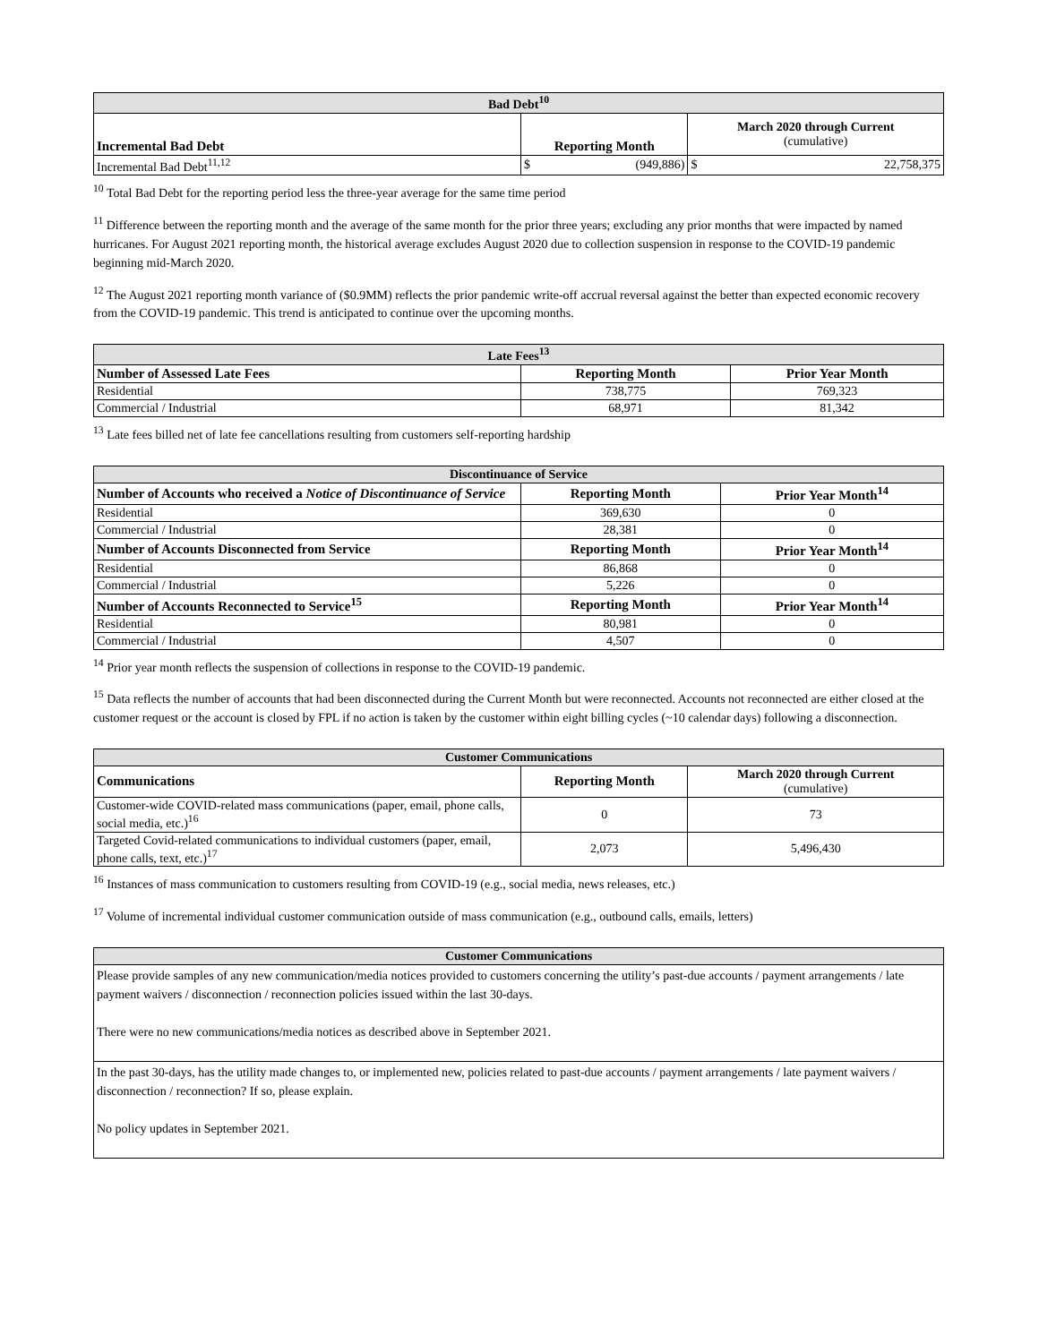| Bad Debt<sup>10</sup> | | | |
| --- | --- | --- | --- |
| Incremental Bad Debt | Reporting Month | | March 2020 through Current (cumulative) |
| Incremental Bad Debt<sup>11,12</sup> | $ | (949,886) | $ 22,758,375 |
<sup>10</sup> Total Bad Debt for the reporting period less the three-year average for the same time period
<sup>11</sup> Difference between the reporting month and the average of the same month for the prior three years; excluding any prior months that were impacted by named hurricanes. For August 2021 reporting month, the historical average excludes August 2020 due to collection suspension in response to the COVID-19 pandemic beginning mid-March 2020.
<sup>12</sup> The August 2021 reporting month variance of ($0.9MM) reflects the prior pandemic write-off accrual reversal against the better than expected economic recovery from the COVID-19 pandemic. This trend is anticipated to continue over the upcoming months.
| Late Fees<sup>13</sup> | | |
| --- | --- | --- |
| Number of Assessed Late Fees | Reporting Month | Prior Year Month |
| Residential | 738,775 | 769,323 |
| Commercial / Industrial | 68,971 | 81,342 |
<sup>13</sup> Late fees billed net of late fee cancellations resulting from customers self-reporting hardship
| Discontinuance of Service | | |
| --- | --- | --- |
| Number of Accounts who received a Notice of Discontinuance of Service | Reporting Month | Prior Year Month<sup>14</sup> |
| Residential | 369,630 | 0 |
| Commercial / Industrial | 28,381 | 0 |
| Number of Accounts Disconnected from Service | Reporting Month | Prior Year Month<sup>14</sup> |
| Residential | 86,868 | 0 |
| Commercial / Industrial | 5,226 | 0 |
| Number of Accounts Reconnected to Service<sup>15</sup> | Reporting Month | Prior Year Month<sup>14</sup> |
| Residential | 80,981 | 0 |
| Commercial / Industrial | 4,507 | 0 |
<sup>14</sup> Prior year month reflects the suspension of collections in response to the COVID-19 pandemic.
<sup>15</sup> Data reflects the number of accounts that had been disconnected during the Current Month but were reconnected. Accounts not reconnected are either closed at the customer request or the account is closed by FPL if no action is taken by the customer within eight billing cycles (~10 calendar days) following a disconnection.
| Customer Communications | | |
| --- | --- | --- |
| Communications | Reporting Month | March 2020 through Current (cumulative) |
| Customer-wide COVID-related mass communications (paper, email, phone calls, social media, etc.)<sup>16</sup> | 0 | 73 |
| Targeted Covid-related communications to individual customers (paper, email, phone calls, text, etc.)<sup>17</sup> | 2,073 | 5,496,430 |
<sup>16</sup> Instances of mass communication to customers resulting from COVID-19 (e.g., social media, news releases, etc.)
<sup>17</sup> Volume of incremental individual customer communication outside of mass communication (e.g., outbound calls, emails, letters)
| Customer Communications |
| --- |
| Please provide samples of any new communication/media notices provided to customers concerning the utility’s past-due accounts / payment arrangements / late payment waivers / disconnection / reconnection policies issued within the last 30-days. There were no new communications/media notices as described above in September 2021. |
| In the past 30-days, has the utility made changes to, or implemented new, policies related to past-due accounts / payment arrangements / late payment waivers / disconnection / reconnection? If so, please explain. No policy updates in September 2021. |